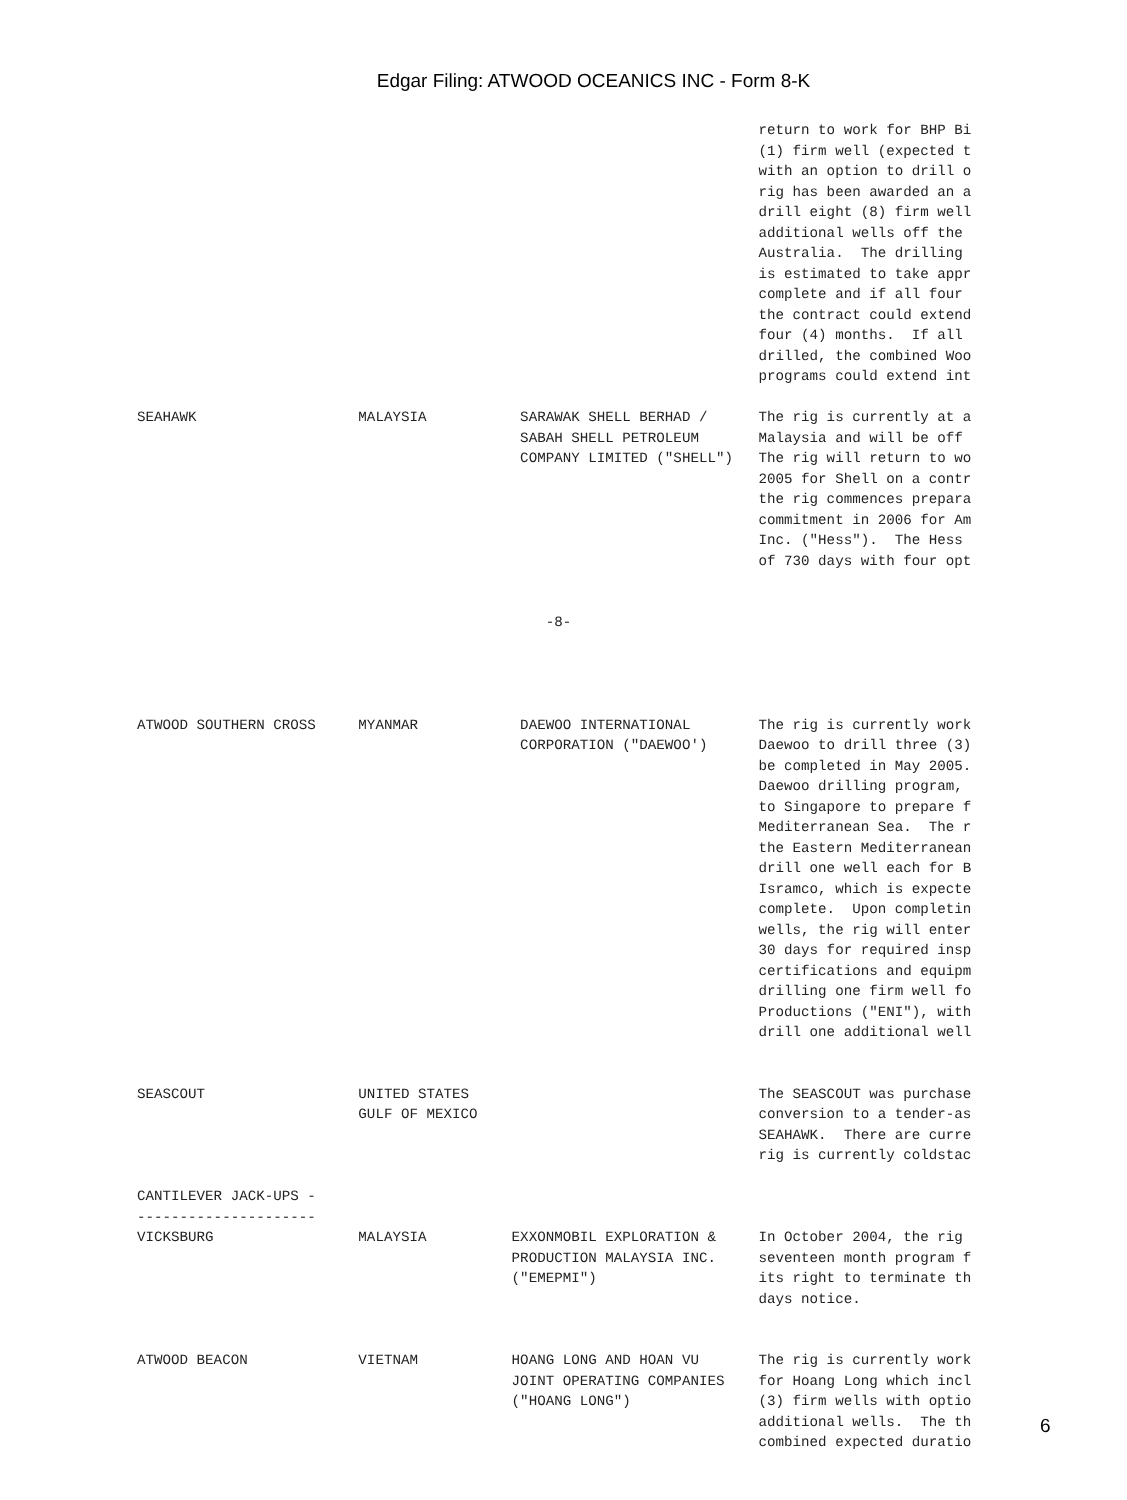Edgar Filing: ATWOOD OCEANICS INC - Form 8-K
                                                                         return to work for BHP Bi
                                                                         (1) firm well (expected t
                                                                         with an option to drill o
                                                                         rig has been awarded an a
                                                                         drill eight (8) firm well
                                                                         additional wells off the
                                                                         Australia.  The drilling
                                                                         is estimated to take appr
                                                                         complete and if all four
                                                                         the contract could extend
                                                                         four (4) months.  If all
                                                                         drilled, the combined Woo
                                                                         programs could extend int

SEAHAWK                   MALAYSIA           SARAWAK SHELL BERHAD /      The rig is currently at a
                                             SABAH SHELL PETROLEUM       Malaysia and will be off
                                             COMPANY LIMITED ("SHELL")   The rig will return to wo
                                                                         2005 for Shell on a contr
                                                                         the rig commences prepara
                                                                         commitment in 2006 for Am
                                                                         Inc. ("Hess").  The Hess
                                                                         of 730 days with four opt


                                                -8-




ATWOOD SOUTHERN CROSS     MYANMAR            DAEWOO INTERNATIONAL        The rig is currently work
                                             CORPORATION ("DAEWOO')      Daewoo to drill three (3)
                                                                         be completed in May 2005.
                                                                         Daewoo drilling program,
                                                                         to Singapore to prepare f
                                                                         Mediterranean Sea.  The r
                                                                         the Eastern Mediterranean
                                                                         drill one well each for B
                                                                         Isramco, which is expecte
                                                                         complete.  Upon completin
                                                                         wells, the rig will enter
                                                                         30 days for required insp
                                                                         certifications and equipm
                                                                         drilling one firm well fo
                                                                         Productions ("ENI"), with
                                                                         drill one additional well


SEASCOUT                  UNITED STATES                                  The SEASCOUT was purchase
                          GULF OF MEXICO                                 conversion to a tender-as
                                                                         SEAHAWK.  There are curre
                                                                         rig is currently coldstac

CANTILEVER JACK-UPS -
---------------------
VICKSBURG                 MALAYSIA          EXXONMOBIL EXPLORATION &     In October 2004, the rig
                                            PRODUCTION MALAYSIA INC.     seventeen month program f
                                            ("EMEPMI")                   its right to terminate th
                                                                         days notice.


ATWOOD BEACON             VIETNAM           HOANG LONG AND HOAN VU       The rig is currently work
                                            JOINT OPERATING COMPANIES    for Hoang Long which incl
                                            ("HOANG LONG")               (3) firm wells with optio
                                                                         additional wells.  The th
                                                                         combined expected duratio
6